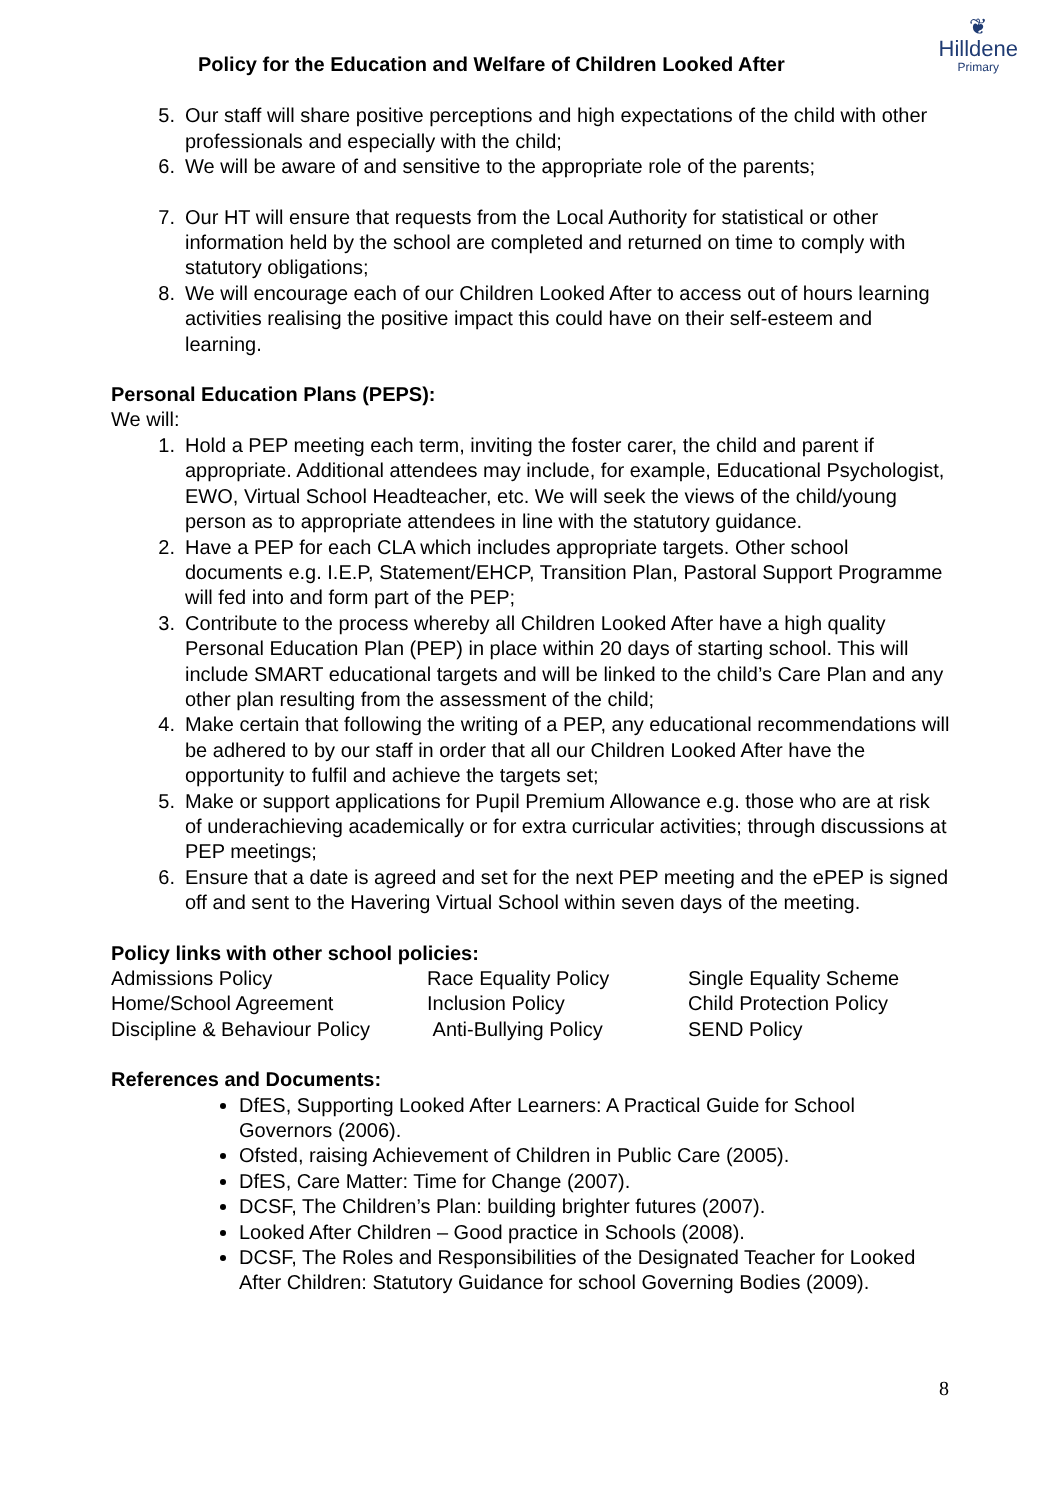Policy for the Education and Welfare of Children Looked After
❦
Hilldene
Primary
5. Our staff will share positive perceptions and high expectations of the child with other professionals and especially with the child;
6. We will be aware of and sensitive to the appropriate role of the parents;
7. Our HT will ensure that requests from the Local Authority for statistical or other information held by the school are completed and returned on time to comply with statutory obligations;
8. We will encourage each of our Children Looked After to access out of hours learning activities realising the positive impact this could have on their self-esteem and learning.
Personal Education Plans (PEPS):
We will:
1. Hold a PEP meeting each term, inviting the foster carer, the child and parent if appropriate. Additional attendees may include, for example, Educational Psychologist, EWO, Virtual School Headteacher, etc. We will seek the views of the child/young person as to appropriate attendees in line with the statutory guidance.
2. Have a PEP for each CLA which includes appropriate targets. Other school documents e.g. I.E.P, Statement/EHCP, Transition Plan, Pastoral Support Programme will fed into and form part of the PEP;
3. Contribute to the process whereby all Children Looked After have a high quality Personal Education Plan (PEP) in place within 20 days of starting school. This will include SMART educational targets and will be linked to the child’s Care Plan and any other plan resulting from the assessment of the child;
4. Make certain that following the writing of a PEP, any educational recommendations will be adhered to by our staff in order that all our Children Looked After have the opportunity to fulfil and achieve the targets set;
5. Make or support applications for Pupil Premium Allowance e.g. those who are at risk of underachieving academically or for extra curricular activities; through discussions at PEP meetings;
6. Ensure that a date is agreed and set for the next PEP meeting and the ePEP is signed off and sent to the Havering Virtual School within seven days of the meeting.
Policy links with other school policies:
| Admissions Policy | Race Equality Policy | Single Equality Scheme |
| Home/School Agreement | Inclusion Policy | Child Protection Policy |
| Discipline & Behaviour Policy | Anti-Bullying Policy | SEND Policy |
References and Documents:
DfES, Supporting Looked After Learners: A Practical Guide for School Governors (2006).
Ofsted, raising Achievement of Children in Public Care (2005).
DfES, Care Matter: Time for Change (2007).
DCSF, The Children’s Plan: building brighter futures (2007).
Looked After Children – Good practice in Schools (2008).
DCSF, The Roles and Responsibilities of the Designated Teacher for Looked After Children: Statutory Guidance for school Governing Bodies (2009).
8